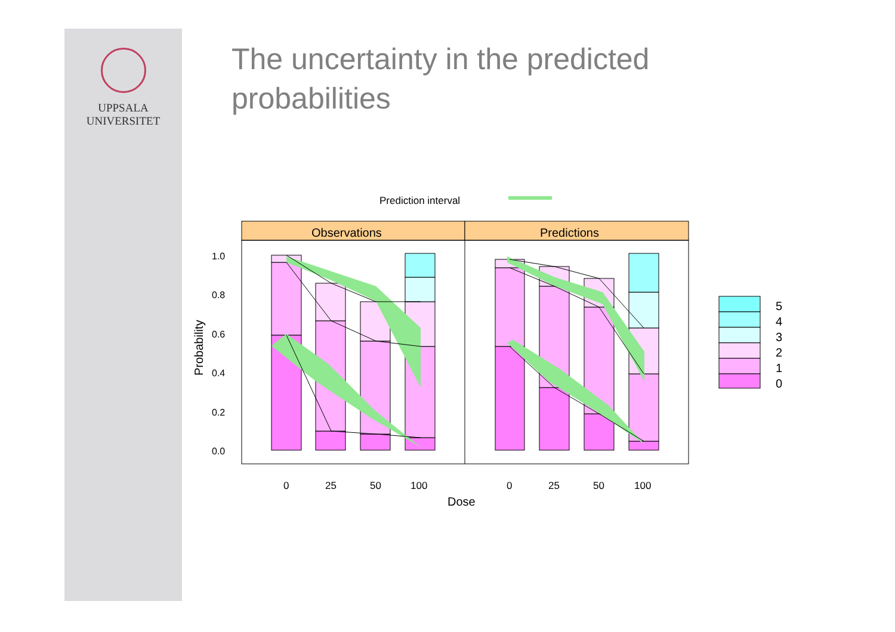UPPSALA
UNIVERSITET
The uncertainty in the predicted probabilities
Prediction interval
Observations
Predictions
1.0
0.8
0.6
0.4
0.2
0.0
Probability
0
25
50
100
0
25
50
100
Dose
5
4
3
2
1
0